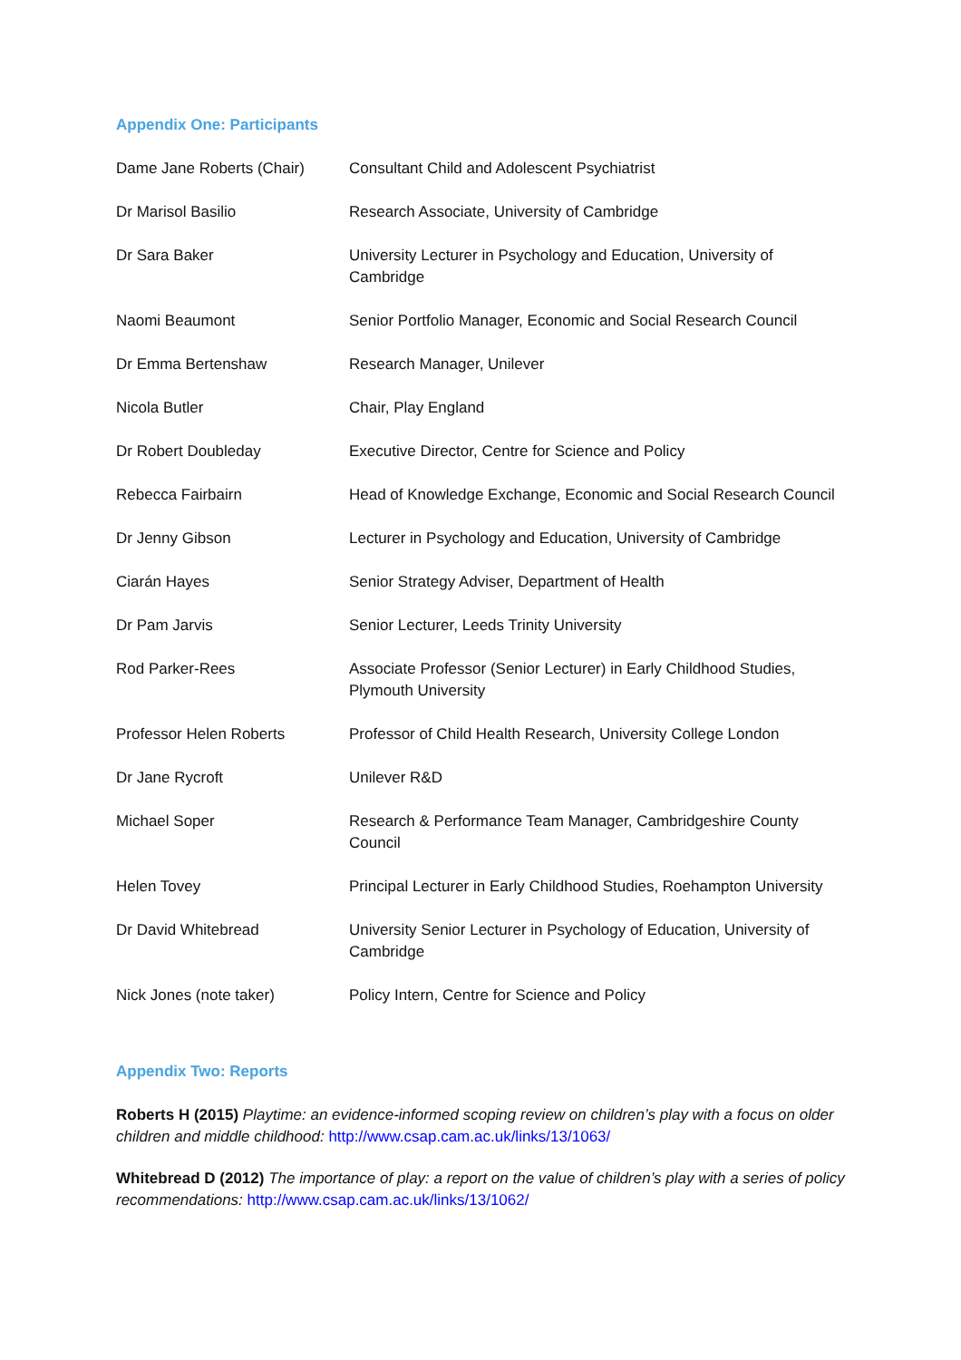Appendix One: Participants
| Dame Jane Roberts (Chair) | Consultant Child and Adolescent Psychiatrist |
| Dr Marisol Basilio | Research Associate, University of Cambridge |
| Dr Sara Baker | University Lecturer in Psychology and Education, University of Cambridge |
| Naomi Beaumont | Senior Portfolio Manager, Economic and Social Research Council |
| Dr Emma Bertenshaw | Research Manager, Unilever |
| Nicola Butler | Chair, Play England |
| Dr Robert Doubleday | Executive Director, Centre for Science and Policy |
| Rebecca Fairbairn | Head of Knowledge Exchange, Economic and Social Research Council |
| Dr Jenny Gibson | Lecturer in Psychology and Education, University of Cambridge |
| Ciarán Hayes | Senior Strategy Adviser, Department of Health |
| Dr Pam Jarvis | Senior Lecturer, Leeds Trinity University |
| Rod Parker-Rees | Associate Professor (Senior Lecturer) in Early Childhood Studies, Plymouth University |
| Professor Helen Roberts | Professor of Child Health Research, University College London |
| Dr Jane Rycroft | Unilever R&D |
| Michael Soper | Research & Performance Team Manager, Cambridgeshire County Council |
| Helen Tovey | Principal Lecturer in Early Childhood Studies, Roehampton University |
| Dr David Whitebread | University Senior Lecturer in Psychology of Education, University of Cambridge |
| Nick Jones (note taker) | Policy Intern, Centre for Science and Policy |
Appendix Two: Reports
Roberts H (2015) Playtime: an evidence-informed scoping review on children’s play with a focus on older children and middle childhood: http://www.csap.cam.ac.uk/links/13/1063/
Whitebread D (2012) The importance of play: a report on the value of children’s play with a series of policy recommendations: http://www.csap.cam.ac.uk/links/13/1062/